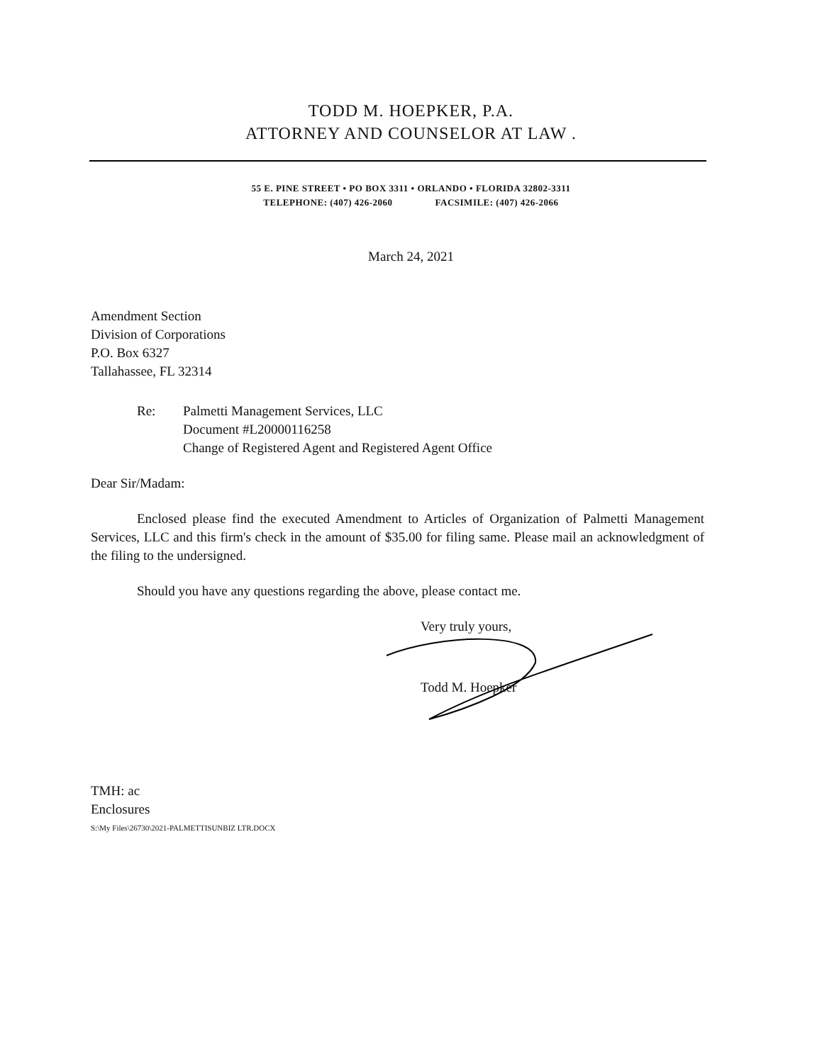TODD M. HOEPKER, P.A.
ATTORNEY AND COUNSELOR AT LAW .
55 E. PINE STREET • PO BOX 3311 • ORLANDO • FLORIDA 32802-3311
TELEPHONE: (407) 426-2060 FACSIMILE: (407) 426-2066
March 24, 2021
Amendment Section
Division of Corporations
P.O. Box 6327
Tallahassee, FL 32314
Re: Palmetti Management Services, LLC
Document #L20000116258
Change of Registered Agent and Registered Agent Office
Dear Sir/Madam:
Enclosed please find the executed Amendment to Articles of Organization of Palmetti Management Services, LLC and this firm's check in the amount of $35.00 for filing same. Please mail an acknowledgment of the filing to the undersigned.
Should you have any questions regarding the above, please contact me.
Very truly yours,
Todd M. Hoepker
TMH: ac
Enclosures
S:\My Files\26730\2021-PALMETTISUNBIZ LTR.DOCX